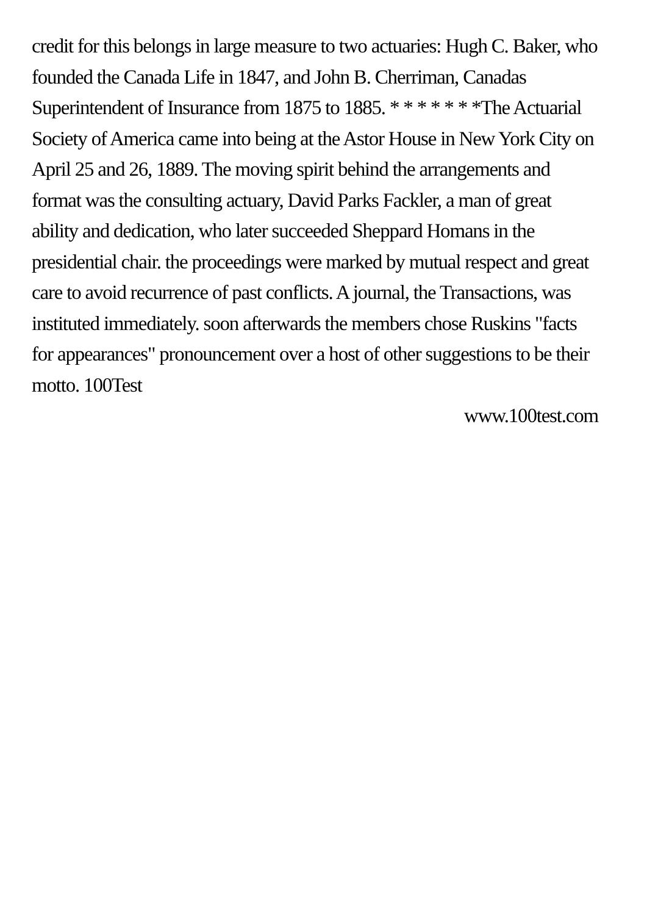credit for this belongs in large measure to two actuaries: Hugh C. Baker, who founded the Canada Life in 1847, and John B. Cherriman, Canadas Superintendent of Insurance from 1875 to 1885. * * * * * * *The Actuarial Society of America came into being at the Astor House in New York City on April 25 and 26, 1889. The moving spirit behind the arrangements and format was the consulting actuary, David Parks Fackler, a man of great ability and dedication, who later succeeded Sheppard Homans in the presidential chair. the proceedings were marked by mutual respect and great care to avoid recurrence of past conflicts. A journal, the Transactions, was instituted immediately. soon afterwards the members chose Ruskins "facts for appearances" pronouncement over a host of other suggestions to be their motto. 100Test
www.100test.com